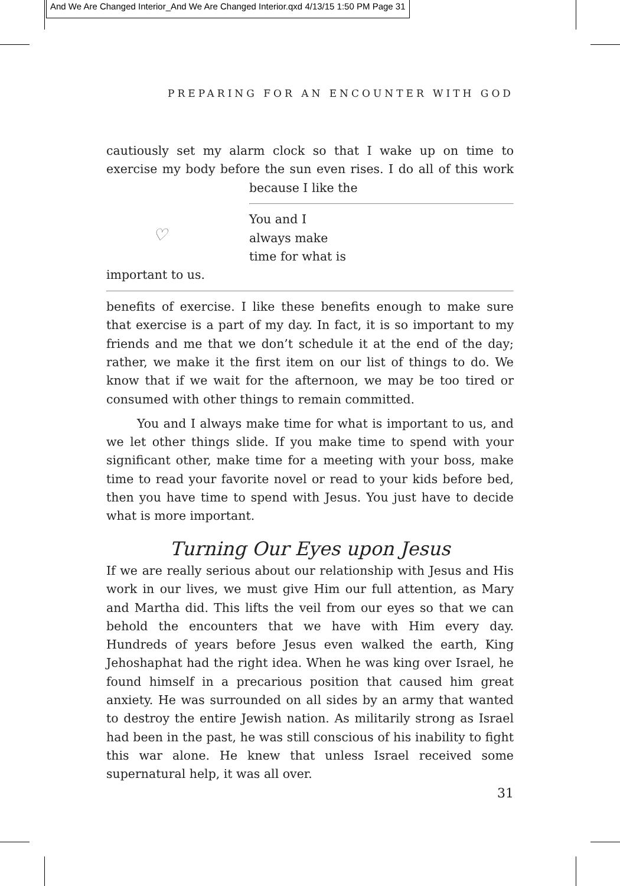And We Are Changed Interior_And We Are Changed Interior.qxd 4/13/15 1:50 PM Page 31
PREPARING FOR AN ENCOUNTER WITH GOD
cautiously set my alarm clock so that I wake up on time to exercise my body before the sun even rises. I do all of this work because I like the
♡
You and I
always make
time for what is
important to us.
benefits of exercise. I like these benefits enough to make sure that exercise is a part of my day. In fact, it is so important to my friends and me that we don’t schedule it at the end of the day; rather, we make it the first item on our list of things to do. We know that if we wait for the afternoon, we may be too tired or consumed with other things to remain committed.
You and I always make time for what is important to us, and we let other things slide. If you make time to spend with your significant other, make time for a meeting with your boss, make time to read your favorite novel or read to your kids before bed, then you have time to spend with Jesus. You just have to decide what is more important.
Turning Our Eyes upon Jesus
If we are really serious about our relationship with Jesus and His work in our lives, we must give Him our full attention, as Mary and Martha did. This lifts the veil from our eyes so that we can behold the encounters that we have with Him every day. Hundreds of years before Jesus even walked the earth, King Jehoshaphat had the right idea. When he was king over Israel, he found himself in a precarious position that caused him great anxiety. He was surrounded on all sides by an army that wanted to destroy the entire Jewish nation. As militarily strong as Israel had been in the past, he was still conscious of his inability to fight this war alone. He knew that unless Israel received some supernatural help, it was all over.
31